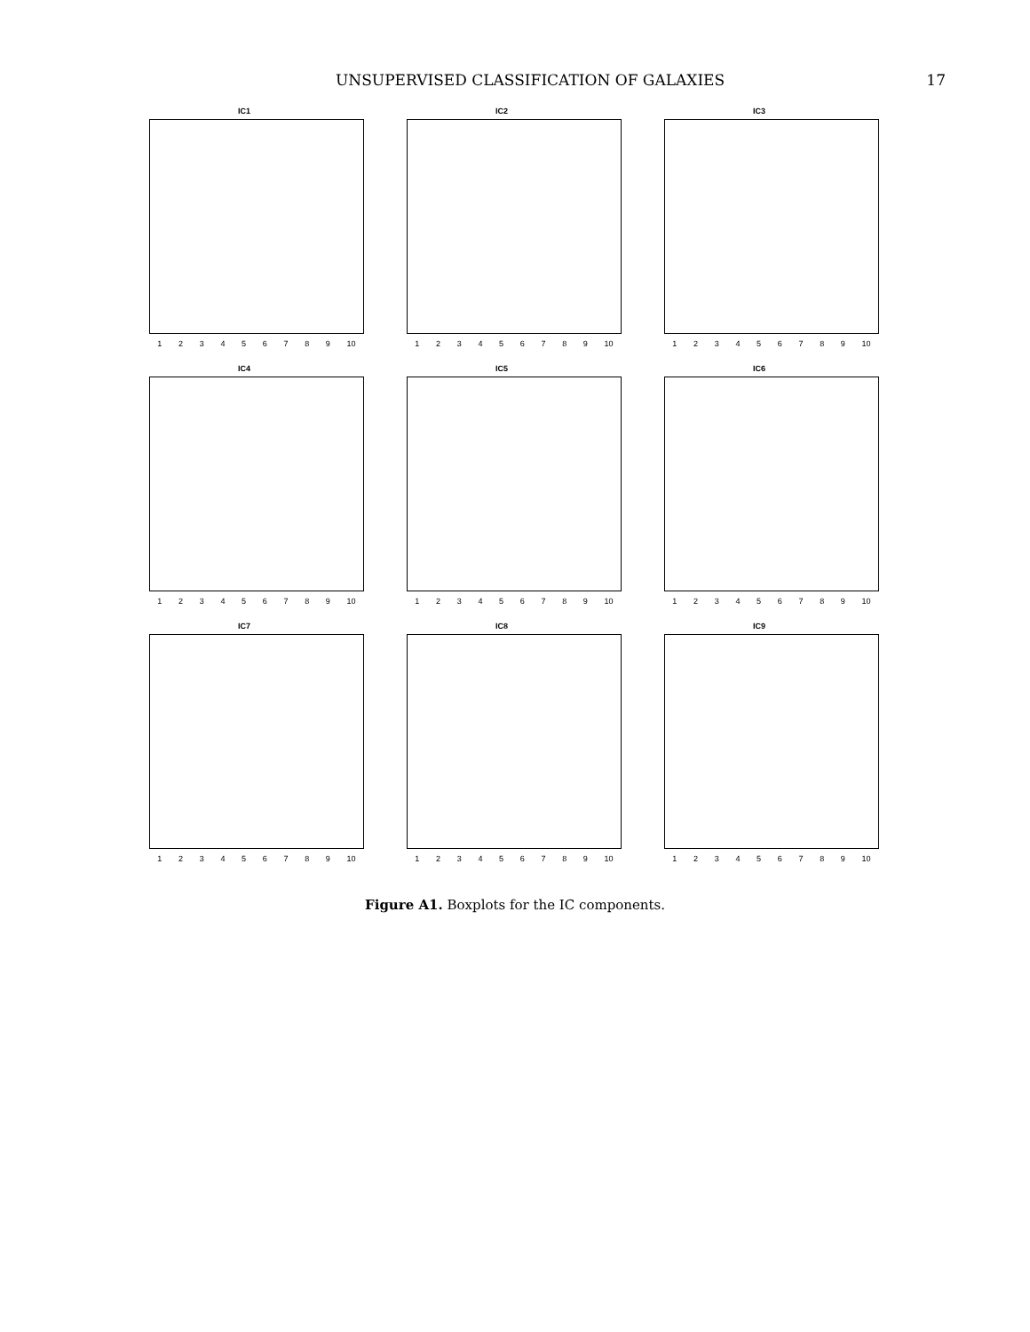UNSUPERVISED CLASSIFICATION OF GALAXIES 17
IC1
1 2 3 4 5 6 7 8 9 10
IC2
1 2 3 4 5 6 7 8 9 10
IC3
1 2 3 4 5 6 7 8 9 10
IC4
1 2 3 4 5 6 7 8 9 10
IC5
1 2 3 4 5 6 7 8 9 10
IC6
1 2 3 4 5 6 7 8 9 10
IC7
1 2 3 4 5 6 7 8 9 10
IC8
1 2 3 4 5 6 7 8 9 10
IC9
1 2 3 4 5 6 7 8 9 10
Figure A1. Boxplots for the IC components.